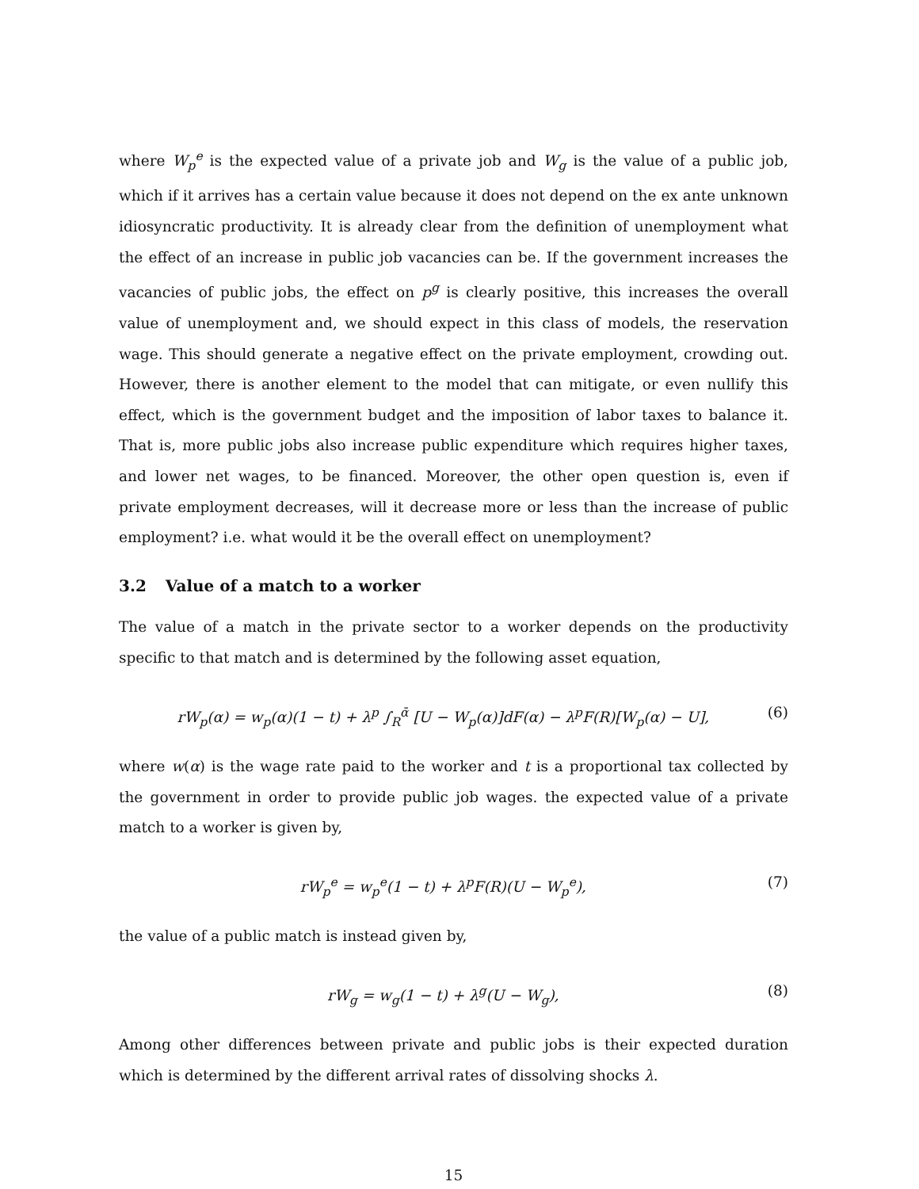where W<sub>p</sub><sup>e</sup> is the expected value of a private job and W<sub>g</sub> is the value of a public job, which if it arrives has a certain value because it does not depend on the ex ante unknown idiosyncratic productivity. It is already clear from the definition of unemployment what the effect of an increase in public job vacancies can be. If the government increases the vacancies of public jobs, the effect on p<sup>g</sup> is clearly positive, this increases the overall value of unemployment and, we should expect in this class of models, the reservation wage. This should generate a negative effect on the private employment, crowding out. However, there is another element to the model that can mitigate, or even nullify this effect, which is the government budget and the imposition of labor taxes to balance it. That is, more public jobs also increase public expenditure which requires higher taxes, and lower net wages, to be financed. Moreover, the other open question is, even if private employment decreases, will it decrease more or less than the increase of public employment? i.e. what would it be the overall effect on unemployment?
3.2 Value of a match to a worker
The value of a match in the private sector to a worker depends on the productivity specific to that match and is determined by the following asset equation,
rW<sub>p</sub>(α) = w<sub>p</sub>(α)(1 − t) + λ<sup>p</sup> ∫<sub>R</sub><sup>ᾱ</sup> [U − W<sub>p</sub>(α)]dF(α) − λ<sup>p</sup>F(R)[W<sub>p</sub>(α) − U],
(6)
where w(α) is the wage rate paid to the worker and t is a proportional tax collected by the government in order to provide public job wages. the expected value of a private match to a worker is given by,
rW<sub>p</sub><sup>e</sup> = w<sub>p</sub><sup>e</sup>(1 − t) + λ<sup>p</sup>F(R)(U − W<sub>p</sub><sup>e</sup>),
(7)
the value of a public match is instead given by,
rW<sub>g</sub> = w<sub>g</sub>(1 − t) + λ<sup>g</sup>(U − W<sub>g</sub>), (8)
Among other differences between private and public jobs is their expected duration which is determined by the different arrival rates of dissolving shocks λ.
15